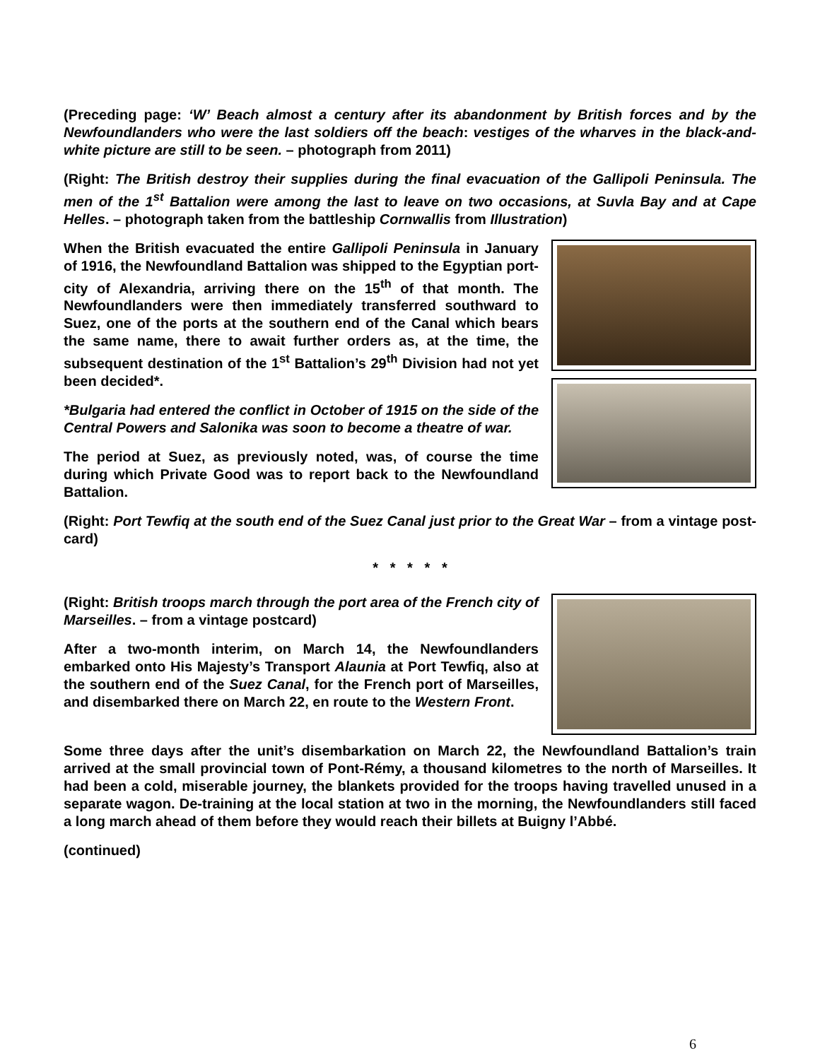(Preceding page: ‘W’ Beach almost a century after its abandonment by British forces and by the Newfoundlanders who were the last soldiers off the beach: vestiges of the wharves in the black-and-white picture are still to be seen. – photograph from 2011)
(Right: The British destroy their supplies during the final evacuation of the Gallipoli Peninsula. The men of the 1<sup>st</sup> Battalion were among the last to leave on two occasions, at Suvla Bay and at Cape Helles. – photograph taken from the battleship Cornwallis from Illustration)
When the British evacuated the entire Gallipoli Peninsula in January of 1916, the Newfoundland Battalion was shipped to the Egyptian port-city of Alexandria, arriving there on the 15<sup>th</sup> of that month. The Newfoundlanders were then immediately transferred southward to Suez, one of the ports at the southern end of the Canal which bears the same name, there to await further orders as, at the time, the subsequent destination of the 1<sup>st</sup> Battalion’s 29<sup>th</sup> Division had not yet been decided*.
*Bulgaria had entered the conflict in October of 1915 on the side of the Central Powers and Salonika was soon to become a theatre of war.
The period at Suez, as previously noted, was, of course the time during which Private Good was to report back to the Newfoundland Battalion.
(Right: Port Tewfiq at the south end of the Suez Canal just prior to the Great War – from a vintage post-card)
* * * * *
(Right: British troops march through the port area of the French city of Marseilles. – from a vintage postcard)
After a two-month interim, on March 14, the Newfoundlanders embarked onto His Majesty’s Transport Alaunia at Port Tewfiq, also at the southern end of the Suez Canal, for the French port of Marseilles, and disembarked there on March 22, en route to the Western Front.
Some three days after the unit’s disembarkation on March 22, the Newfoundland Battalion’s train arrived at the small provincial town of Pont-Rémy, a thousand kilometres to the north of Marseilles. It had been a cold, miserable journey, the blankets provided for the troops having travelled unused in a separate wagon. De-training at the local station at two in the morning, the Newfoundlanders still faced a long march ahead of them before they would reach their billets at Buigny l’Abbé.
(continued)
6